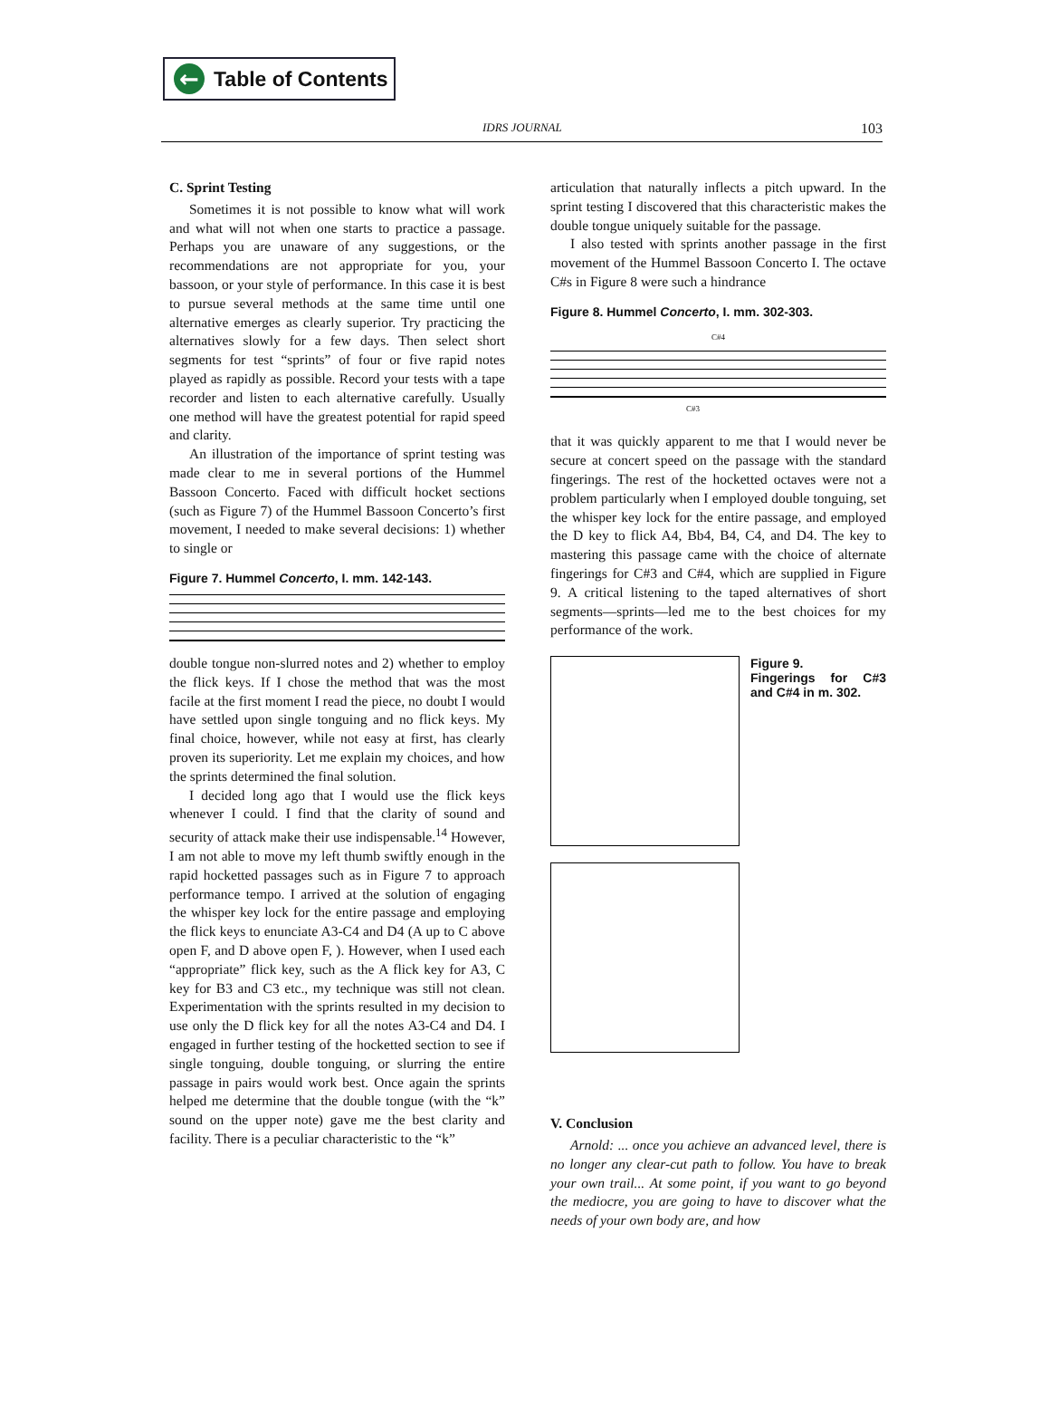← Table of Contents
IDRS JOURNAL 103
C. Sprint Testing
Sometimes it is not possible to know what will work and what will not when one starts to practice a passage. Perhaps you are unaware of any suggestions, or the recommendations are not appropriate for you, your bassoon, or your style of performance. In this case it is best to pursue several methods at the same time until one alternative emerges as clearly superior. Try practicing the alternatives slowly for a few days. Then select short segments for test “sprints” of four or five rapid notes played as rapidly as possible. Record your tests with a tape recorder and listen to each alternative carefully. Usually one method will have the greatest potential for rapid speed and clarity.
An illustration of the importance of sprint testing was made clear to me in several portions of the Hummel Bassoon Concerto. Faced with difficult hocket sections (such as Figure 7) of the Hummel Bassoon Concerto’s first movement, I needed to make several decisions: 1) whether to single or
Figure 7. Hummel Concerto, I. mm. 142-143.
double tongue non-slurred notes and 2) whether to employ the flick keys. If I chose the method that was the most facile at the first moment I read the piece, no doubt I would have settled upon single tonguing and no flick keys. My final choice, however, while not easy at first, has clearly proven its superiority. Let me explain my choices, and how the sprints determined the final solution.
I decided long ago that I would use the flick keys whenever I could. I find that the clarity of sound and security of attack make their use indispensable.<sup>14</sup> However, I am not able to move my left thumb swiftly enough in the rapid hocketted passages such as in Figure 7 to approach performance tempo. I arrived at the solution of engaging the whisper key lock for the entire passage and employing the flick keys to enunciate A3-C4 and D4 (A up to C above open F, and D above open F, ). However, when I used each “appropriate” flick key, such as the A flick key for A3, C key for B3 and C3 etc., my technique was still not clean. Experimentation with the sprints resulted in my decision to use only the D flick key for all the notes A3-C4 and D4. I engaged in further testing of the hocketted section to see if single tonguing, double tonguing, or slurring the entire passage in pairs would work best. Once again the sprints helped me determine that the double tongue (with the “k” sound on the upper note) gave me the best clarity and facility. There is a peculiar characteristic to the “k”
articulation that naturally inflects a pitch upward. In the sprint testing I discovered that this characteristic makes the double tongue uniquely suitable for the passage.
I also tested with sprints another passage in the first movement of the Hummel Bassoon Concerto I. The octave C#s in Figure 8 were such a hindrance
Figure 8. Hummel Concerto, I. mm. 302-303.
C#4
C#3
that it was quickly apparent to me that I would never be secure at concert speed on the passage with the standard fingerings. The rest of the hocketted octaves were not a problem particularly when I employed double tonguing, set the whisper key lock for the entire passage, and employed the D key to flick A4, Bb4, B4, C4, and D4. The key to mastering this passage came with the choice of alternate fingerings for C#3 and C#4, which are supplied in Figure 9. A critical listening to the taped alternatives of short segments—sprints—led me to the best choices for my performance of the work.
Figure 9.
Fingerings for C#3 and C#4 in m. 302.
V. Conclusion
Arnold: ... once you achieve an advanced level, there is no longer any clear-cut path to follow. You have to break your own trail... At some point, if you want to go beyond the mediocre, you are going to have to discover what the needs of your own body are, and how